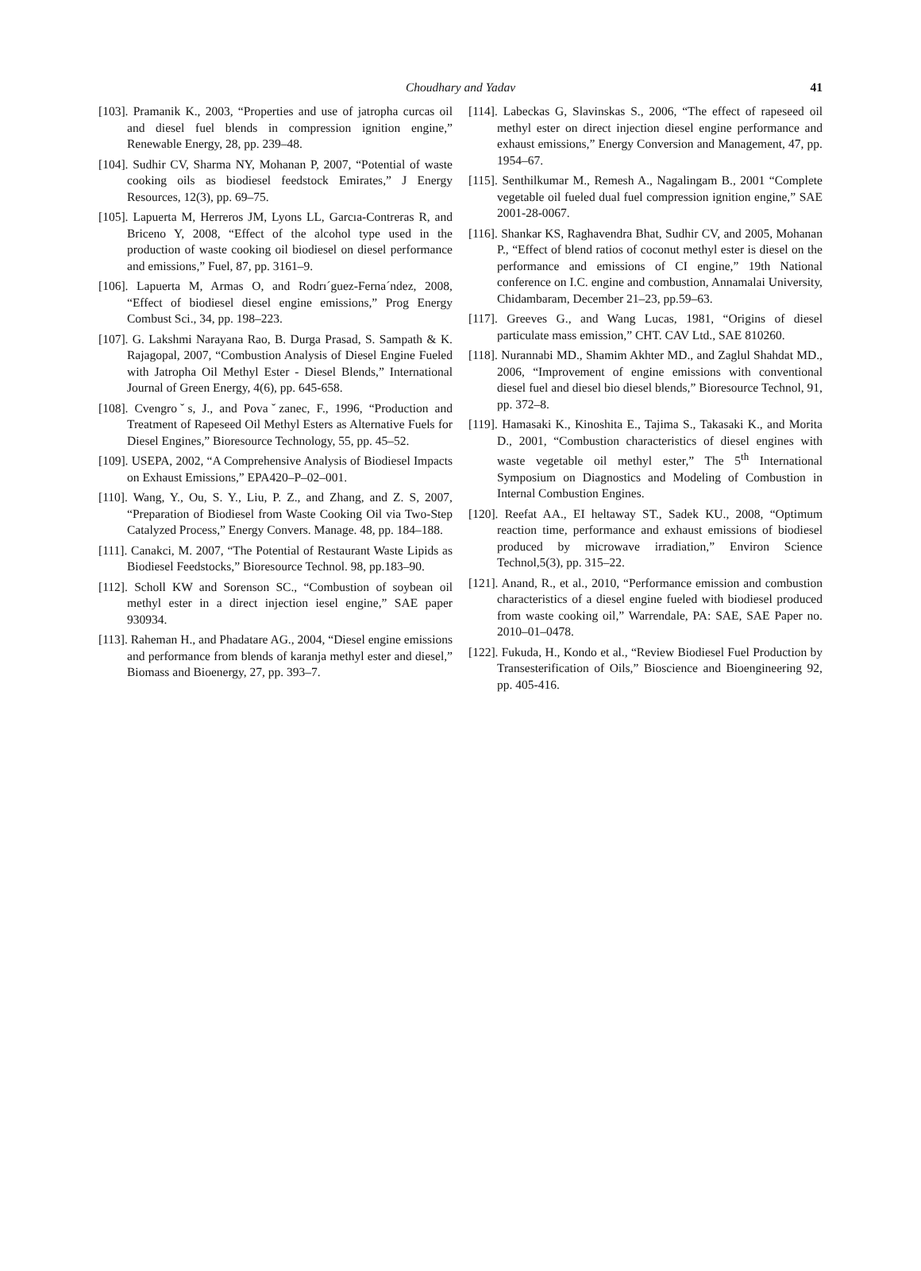Choudhary and Yadav 41
[103]. Pramanik K., 2003, “Properties and use of jatropha curcas oil and diesel fuel blends in compression ignition engine,” Renewable Energy, 28, pp. 239–48.
[104]. Sudhir CV, Sharma NY, Mohanan P, 2007, “Potential of waste cooking oils as biodiesel feedstock Emirates,” J Energy Resources, 12(3), pp. 69–75.
[105]. Lapuerta M, Herreros JM, Lyons LL, Garcıa-Contreras R, and Briceno Y, 2008, “Effect of the alcohol type used in the production of waste cooking oil biodiesel on diesel performance and emissions,” Fuel, 87, pp. 3161–9.
[106]. Lapuerta M, Armas O, and Rodrı´guez-Ferna´ndez, 2008, “Effect of biodiesel diesel engine emissions,” Prog Energy Combust Sci., 34, pp. 198–223.
[107]. G. Lakshmi Narayana Rao, B. Durga Prasad, S. Sampath & K. Rajagopal, 2007, “Combustion Analysis of Diesel Engine Fueled with Jatropha Oil Methyl Ester - Diesel Blends,” International Journal of Green Energy, 4(6), pp. 645-658.
[108]. Cvengroˇs, J., and Povaˇzanec, F., 1996, “Production and Treatment of Rapeseed Oil Methyl Esters as Alternative Fuels for Diesel Engines,” Bioresource Technology, 55, pp. 45–52.
[109]. USEPA, 2002, “A Comprehensive Analysis of Biodiesel Impacts on Exhaust Emissions,” EPA420–P–02–001.
[110]. Wang, Y., Ou, S. Y., Liu, P. Z., and Zhang, and Z. S, 2007, “Preparation of Biodiesel from Waste Cooking Oil via Two-Step Catalyzed Process,” Energy Convers. Manage. 48, pp. 184–188.
[111]. Canakci, M. 2007, “The Potential of Restaurant Waste Lipids as Biodiesel Feedstocks,” Bioresource Technol. 98, pp.183–90.
[112]. Scholl KW and Sorenson SC., “Combustion of soybean oil methyl ester in a direct injection iesel engine,” SAE paper 930934.
[113]. Raheman H., and Phadatare AG., 2004, “Diesel engine emissions and performance from blends of karanja methyl ester and diesel,” Biomass and Bioenergy, 27, pp. 393–7.
[114]. Labeckas G, Slavinskas S., 2006, “The effect of rapeseed oil methyl ester on direct injection diesel engine performance and exhaust emissions,” Energy Conversion and Management, 47, pp. 1954–67.
[115]. Senthilkumar M., Remesh A., Nagalingam B., 2001 “Complete vegetable oil fueled dual fuel compression ignition engine,” SAE 2001-28-0067.
[116]. Shankar KS, Raghavendra Bhat, Sudhir CV, and 2005, Mohanan P., “Effect of blend ratios of coconut methyl ester is diesel on the performance and emissions of CI engine,” 19th National conference on I.C. engine and combustion, Annamalai University, Chidambaram, December 21–23, pp.59–63.
[117]. Greeves G., and Wang Lucas, 1981, “Origins of diesel particulate mass emission,” CHT. CAV Ltd., SAE 810260.
[118]. Nurannabi MD., Shamim Akhter MD., and Zaglul Shahdat MD., 2006, “Improvement of engine emissions with conventional diesel fuel and diesel bio diesel blends,” Bioresource Technol, 91, pp. 372–8.
[119]. Hamasaki K., Kinoshita E., Tajima S., Takasaki K., and Morita D., 2001, “Combustion characteristics of diesel engines with waste vegetable oil methyl ester,” The 5<sup>th</sup> International Symposium on Diagnostics and Modeling of Combustion in Internal Combustion Engines.
[120]. Reefat AA., EI heltaway ST., Sadek KU., 2008, “Optimum reaction time, performance and exhaust emissions of biodiesel produced by microwave irradiation,” Environ Science Technol,5(3), pp. 315–22.
[121]. Anand, R., et al., 2010, “Performance emission and combustion characteristics of a diesel engine fueled with biodiesel produced from waste cooking oil,” Warrendale, PA: SAE, SAE Paper no. 2010–01–0478.
[122]. Fukuda, H., Kondo et al., “Review Biodiesel Fuel Production by Transesterification of Oils,” Bioscience and Bioengineering 92, pp. 405-416.